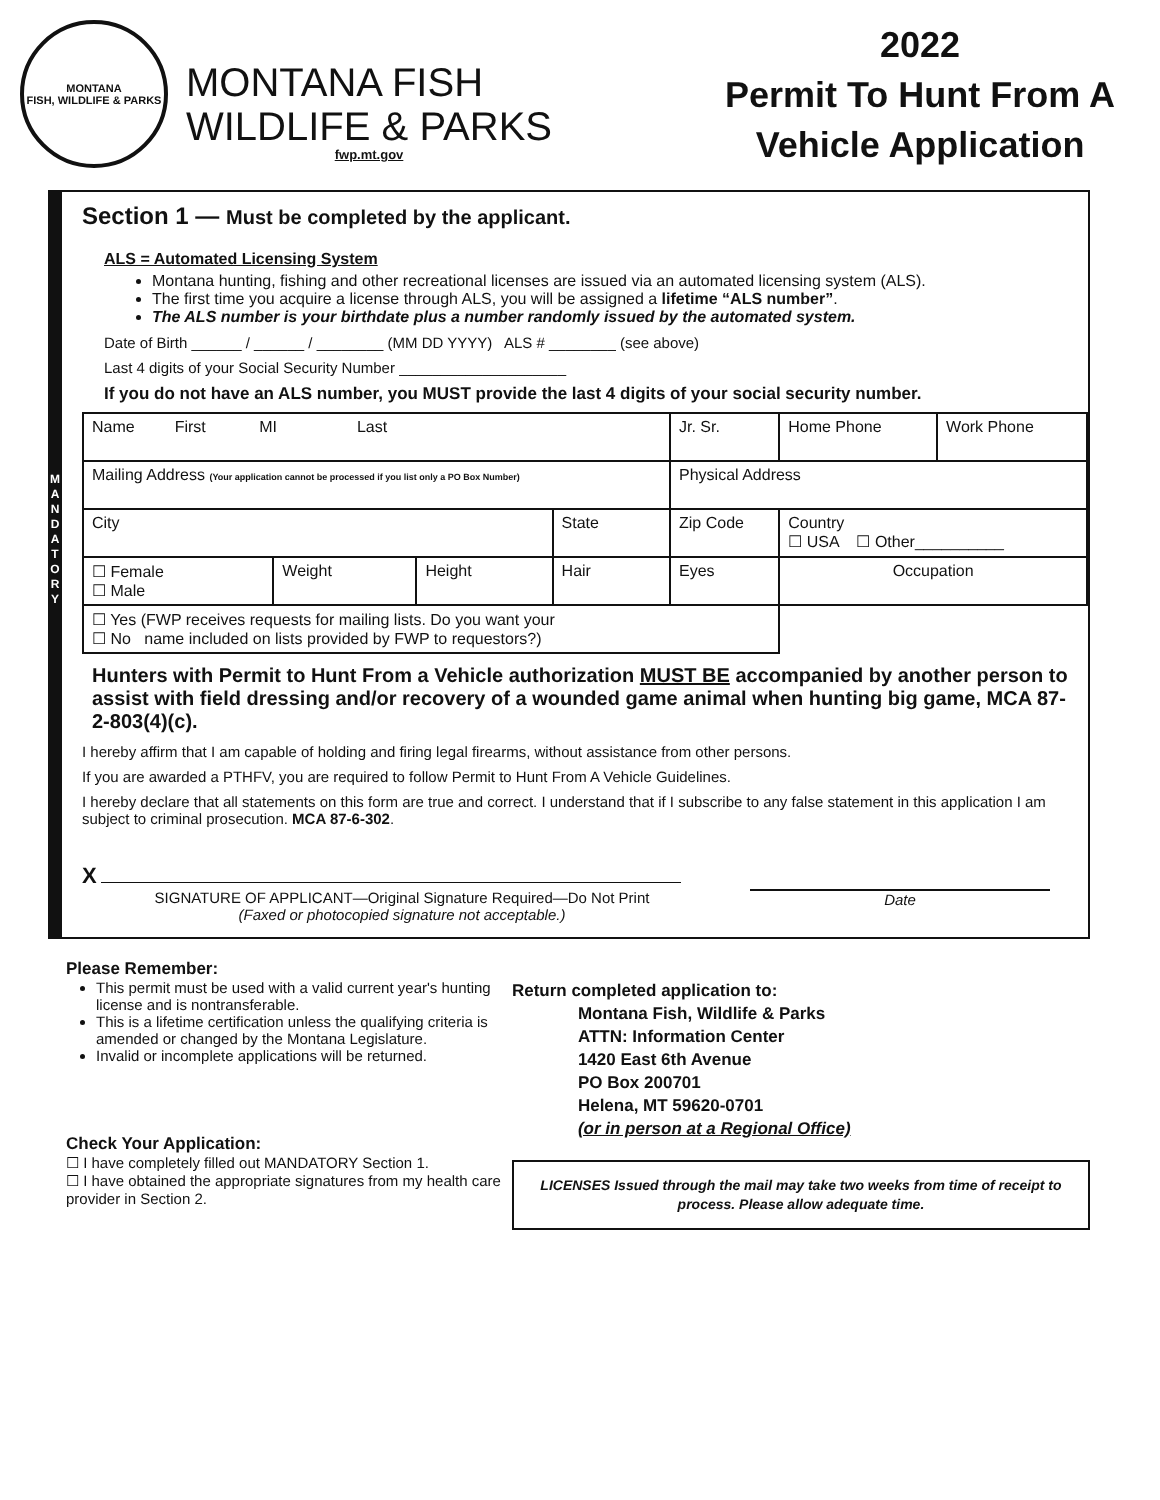MONTANA
FISH, WILDLIFE & PARKS
MONTANA FISH
WILDLIFE & PARKS
fwp.mt.gov
2022
Permit To Hunt From A
Vehicle Application
M A N D A T O R Y
Section 1 — Must be completed by the applicant.
ALS = Automated Licensing System
Montana hunting, fishing and other recreational licenses are issued via an automated licensing system (ALS).
The first time you acquire a license through ALS, you will be assigned a lifetime “ALS number”.
The ALS number is your birthdate plus a number randomly issued by the automated system.
Date of Birth ______ / ______ / ________ (MM DD YYYY) ALS # ________ (see above)
Last 4 digits of your Social Security Number ____________________
If you do not have an ALS number, you MUST provide the last 4 digits of your social security number.
| Name First MI Last | | | | Jr. Sr. | Home Phone | Work Phone |
| Mailing Address (Your application cannot be processed if you list only a PO Box Number) | | | | Physical Address | | |
| City | | | State | Zip Code | Country ☐ USA ☐ Other__________ | |
| ☐ Female ☐ Male | Weight | Height | Hair | Eyes | Occupation | |
| ☐ Yes (FWP receives requests for mailing lists. Do you want your ☐ No name included on lists provided by FWP to requestors?) | | | | | | |
Hunters with Permit to Hunt From a Vehicle authorization MUST BE accompanied by another person to assist with field dressing and/or recovery of a wounded game animal when hunting big game, MCA 87-2-803(4)(c).
I hereby affirm that I am capable of holding and firing legal firearms, without assistance from other persons.
If you are awarded a PTHFV, you are required to follow Permit to Hunt From A Vehicle Guidelines.
I hereby declare that all statements on this form are true and correct. I understand that if I subscribe to any false statement in this application I am subject to criminal prosecution. MCA 87-6-302.
X
SIGNATURE OF APPLICANT—Original Signature Required—Do Not Print
(Faxed or photocopied signature not acceptable.)
Date
Please Remember:
This permit must be used with a valid current year's hunting license and is nontransferable.
This is a lifetime certification unless the qualifying criteria is amended or changed by the Montana Legislature.
Invalid or incomplete applications will be returned.
Check Your Application:
☐ I have completely filled out MANDATORY Section 1.
☐ I have obtained the appropriate signatures from my health care provider in Section 2.
Return completed application to:
Montana Fish, Wildlife & Parks
ATTN: Information Center
1420 East 6th Avenue
PO Box 200701
Helena, MT 59620-0701
(or in person at a Regional Office)
LICENSES Issued through the mail may take two weeks from time of receipt to process. Please allow adequate time.